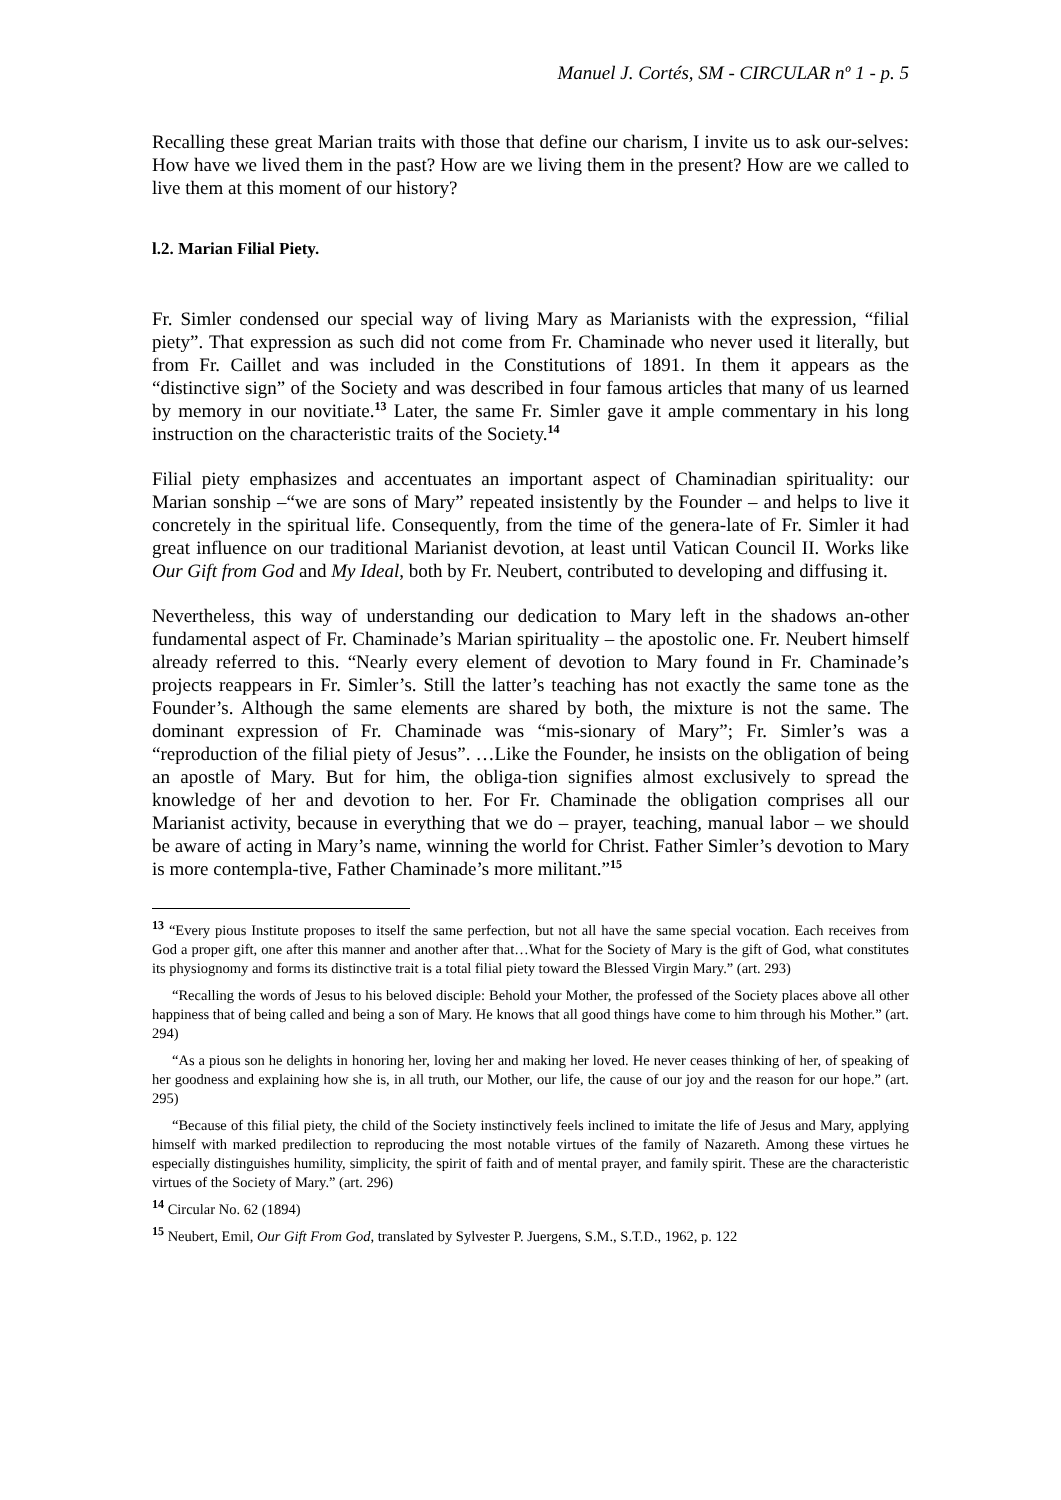Manuel J. Cortés, SM - CIRCULAR nº 1 - p. 5
Recalling these great Marian traits with those that define our charism, I invite us to ask our-selves: How have we lived them in the past? How are we living them in the present? How are we called to live them at this moment of our history?
l.2. Marian Filial Piety.
Fr. Simler condensed our special way of living Mary as Marianists with the expression, “filial piety”. That expression as such did not come from Fr. Chaminade who never used it literally, but from Fr. Caillet and was included in the Constitutions of 1891. In them it appears as the “distinctive sign” of the Society and was described in four famous articles that many of us learned by memory in our novitiate.<sup>13</sup> Later, the same Fr. Simler gave it ample commentary in his long instruction on the characteristic traits of the Society.<sup>14</sup>
Filial piety emphasizes and accentuates an important aspect of Chaminadian spirituality: our Marian sonship –“we are sons of Mary” repeated insistently by the Founder – and helps to live it concretely in the spiritual life. Consequently, from the time of the genera-late of Fr. Simler it had great influence on our traditional Marianist devotion, at least until Vatican Council II. Works like Our Gift from God and My Ideal, both by Fr. Neubert, contributed to developing and diffusing it.
Nevertheless, this way of understanding our dedication to Mary left in the shadows an-other fundamental aspect of Fr. Chaminade’s Marian spirituality – the apostolic one. Fr. Neubert himself already referred to this. “Nearly every element of devotion to Mary found in Fr. Chaminade’s projects reappears in Fr. Simler’s. Still the latter’s teaching has not exactly the same tone as the Founder’s. Although the same elements are shared by both, the mixture is not the same. The dominant expression of Fr. Chaminade was “mis-sionary of Mary”; Fr. Simler’s was a “reproduction of the filial piety of Jesus”. …Like the Founder, he insists on the obligation of being an apostle of Mary. But for him, the obliga-tion signifies almost exclusively to spread the knowledge of her and devotion to her. For Fr. Chaminade the obligation comprises all our Marianist activity, because in everything that we do – prayer, teaching, manual labor – we should be aware of acting in Mary’s name, winning the world for Christ. Father Simler’s devotion to Mary is more contempla-tive, Father Chaminade’s more militant.”<sup>15</sup>
<sup>13</sup> “Every pious Institute proposes to itself the same perfection, but not all have the same special vocation. Each receives from God a proper gift, one after this manner and another after that…What for the Society of Mary is the gift of God, what constitutes its physiognomy and forms its distinctive trait is a total filial piety toward the Blessed Virgin Mary.” (art. 293)
“Recalling the words of Jesus to his beloved disciple: Behold your Mother, the professed of the Society places above all other happiness that of being called and being a son of Mary. He knows that all good things have come to him through his Mother.” (art. 294)
“As a pious son he delights in honoring her, loving her and making her loved. He never ceases thinking of her, of speaking of her goodness and explaining how she is, in all truth, our Mother, our life, the cause of our joy and the reason for our hope.” (art. 295)
“Because of this filial piety, the child of the Society instinctively feels inclined to imitate the life of Jesus and Mary, applying himself with marked predilection to reproducing the most notable virtues of the family of Nazareth. Among these virtues he especially distinguishes humility, simplicity, the spirit of faith and of mental prayer, and family spirit. These are the characteristic virtues of the Society of Mary.” (art. 296)
<sup>14</sup> Circular No. 62 (1894)
<sup>15</sup> Neubert, Emil, Our Gift From God, translated by Sylvester P. Juergens, S.M., S.T.D., 1962, p. 122